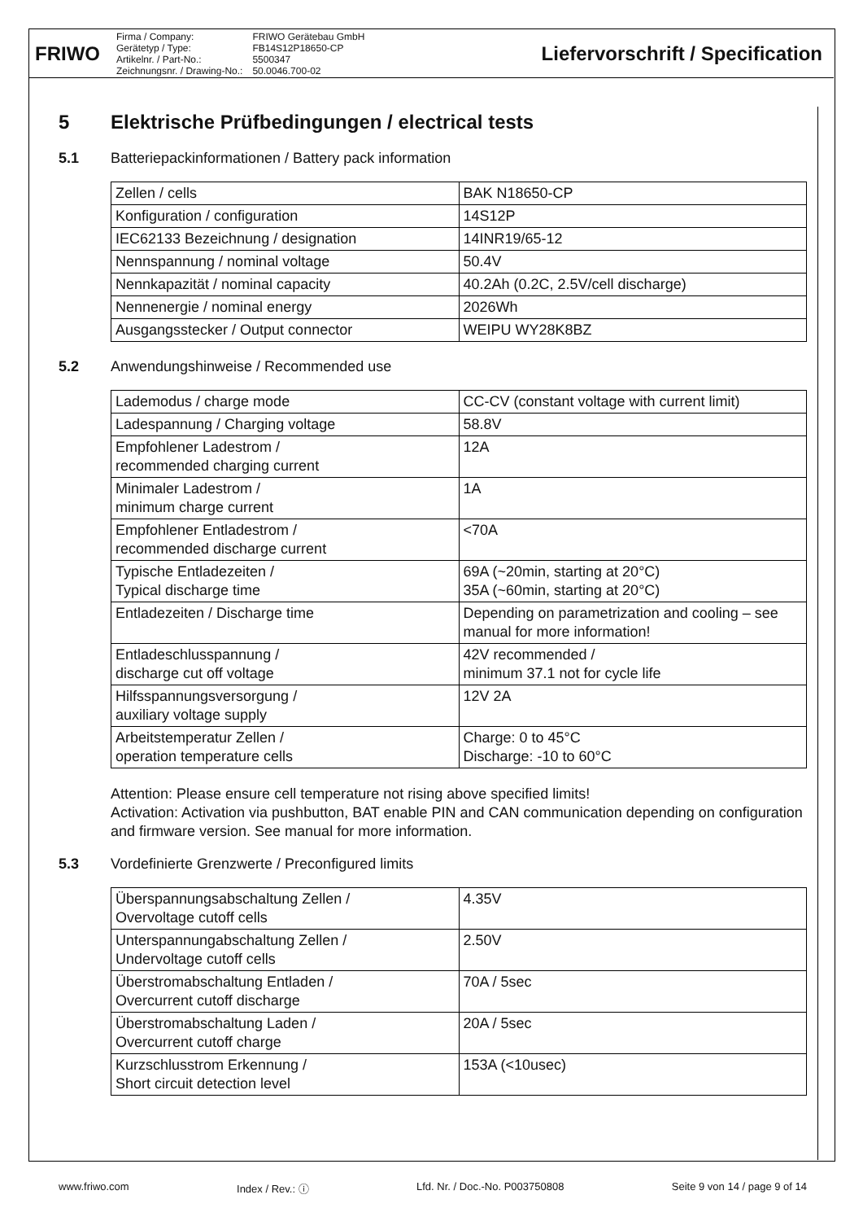FRIWO
Firma / Company:
Gerätetyp / Type:
Artikelnr. / Part-No.:
Zeichnungsnr. / Drawing-No.:
FRIWO Gerätebau GmbH
FB14S12P18650-CP
5500347
50.0046.700-02
Liefervorschrift / Specification
5 Elektrische Prüfbedingungen / electrical tests
5.1 Batteriepackinformationen / Battery pack information
| Zellen / cells | BAK N18650-CP |
| Konfiguration / configuration | 14S12P |
| IEC62133 Bezeichnung / designation | 14INR19/65-12 |
| Nennspannung / nominal voltage | 50.4V |
| Nennkapazität / nominal capacity | 40.2Ah (0.2C, 2.5V/cell discharge) |
| Nennenergie / nominal energy | 2026Wh |
| Ausgangsstecker / Output connector | WEIPU WY28K8BZ |
5.2 Anwendungshinweise / Recommended use
| Lademodus / charge mode | CC-CV (constant voltage with current limit) |
| Ladespannung / Charging voltage | 58.8V |
| Empfohlener Ladestrom / recommended charging current | 12A |
| Minimaler Ladestrom / minimum charge current | 1A |
| Empfohlener Entladestrom / recommended discharge current | <70A |
| Typische Entladezeiten / Typical discharge time | 69A (~20min, starting at 20°C) 35A (~60min, starting at 20°C) |
| Entladezeiten / Discharge time | Depending on parametrization and cooling – see manual for more information! |
| Entladeschlusspannung / discharge cut off voltage | 42V recommended / minimum 37.1 not for cycle life |
| Hilfsspannungsversorgung / auxiliary voltage supply | 12V 2A |
| Arbeitstemperatur Zellen / operation temperature cells | Charge: 0 to 45°C Discharge: -10 to 60°C |
Attention: Please ensure cell temperature not rising above specified limits!
Activation: Activation via pushbutton, BAT enable PIN and CAN communication depending on configuration and firmware version. See manual for more information.
5.3 Vordefinierte Grenzwerte / Preconfigured limits
| Überspannungsabschaltung Zellen / Overvoltage cutoff cells | 4.35V |
| Unterspannungabschaltung Zellen / Undervoltage cutoff cells | 2.50V |
| Überstromabschaltung Entladen / Overcurrent cutoff discharge | 70A / 5sec |
| Überstromabschaltung Laden / Overcurrent cutoff charge | 20A / 5sec |
| Kurzschlusstrom Erkennung / Short circuit detection level | 153A (<10usec) |
www.friwo.com Index / Rev.: ⓘ Lfd. Nr. / Doc.-No. P003750808 Seite 9 von 14 / page 9 of 14